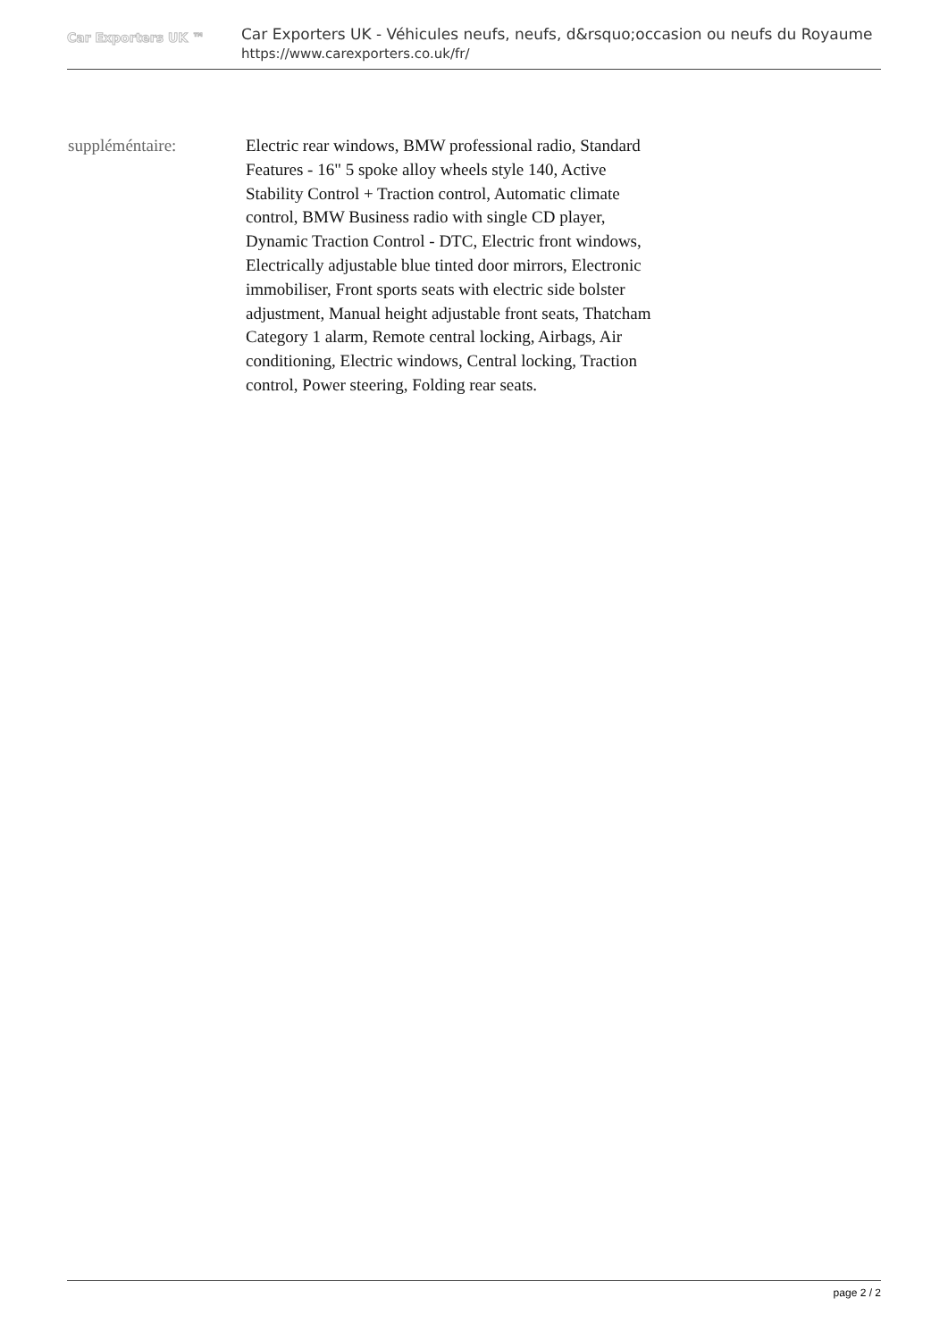Car Exporters UK ™
Car Exporters UK - Véhicules neufs, neufs, d&rsquo;occasion ou neufs du Royaume
https://www.carexporters.co.uk/fr/
suppléméntaire: Electric rear windows, BMW professional radio, Standard Features - 16" 5 spoke alloy wheels style 140, Active Stability Control + Traction control, Automatic climate control, BMW Business radio with single CD player, Dynamic Traction Control - DTC, Electric front windows, Electrically adjustable blue tinted door mirrors, Electronic immobiliser, Front sports seats with electric side bolster adjustment, Manual height adjustable front seats, Thatcham Category 1 alarm, Remote central locking, Airbags, Air conditioning, Electric windows, Central locking, Traction control, Power steering, Folding rear seats.
page 2 / 2